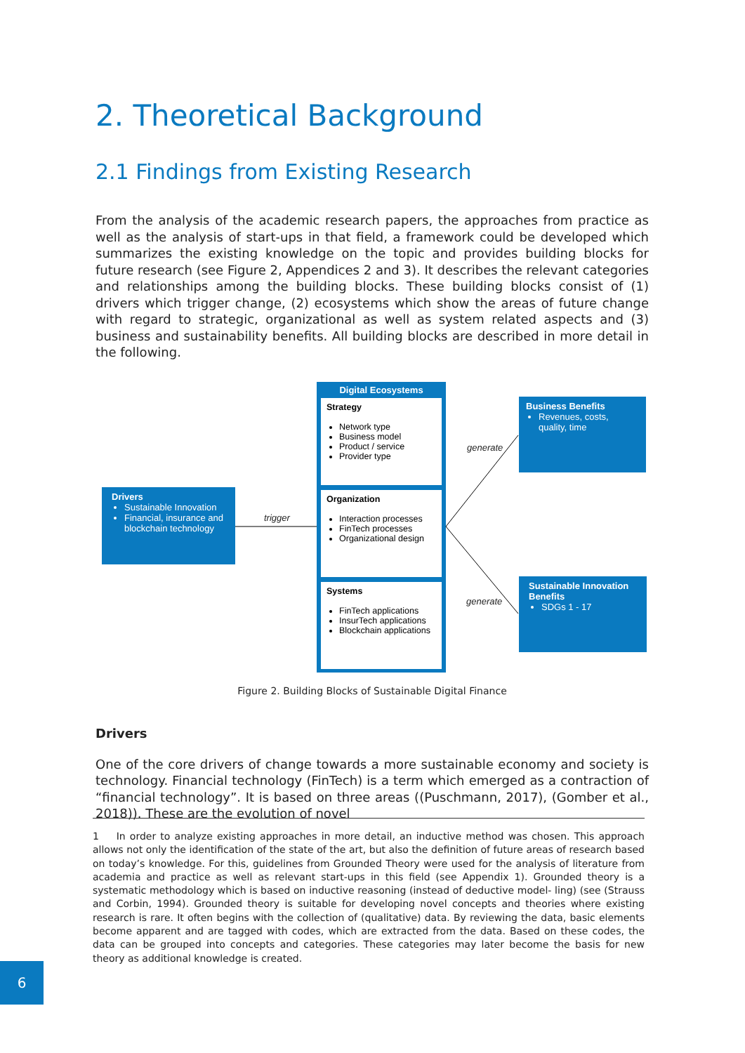2. Theoretical Background
2.1 Findings from Existing Research
From the analysis of the academic research papers, the approaches from practice as well as the analysis of start-ups in that field, a framework could be developed which summarizes the existing knowledge on the topic and provides building blocks for future research (see Figure 2, Appendices 2 and 3). It describes the relevant categories and relationships among the building blocks. These building blocks consist of (1) drivers which trigger change, (2) ecosystems which show the areas of future change with regard to strategic, organizational as well as system related aspects and (3) business and sustainability benefits. All building blocks are described in more detail in the following.
Drivers
Sustainable Innovation
Financial, insurance and blockchain technology
trigger
Digital Ecosystems
Strategy
Network type
Business model
Product / service
Provider type
Organization
Interaction processes
FinTech processes
Organizational design
Systems
FinTech applications
InsurTech applications
Blockchain applications
generate
generate
Business Benefits
Revenues, costs, quality, time
Sustainable Innovation Benefits
SDGs 1 - 17
Figure 2. Building Blocks of Sustainable Digital Finance
Drivers
One of the core drivers of change towards a more sustainable economy and society is technology. Financial technology (FinTech) is a term which emerged as a contraction of “financial technology”. It is based on three areas ((Puschmann, 2017), (Gomber et al., 2018)). These are the evolution of novel
1 In order to analyze existing approaches in more detail, an inductive method was chosen. This approach allows not only the identification of the state of the art, but also the definition of future areas of research based on today’s knowledge. For this, guidelines from Grounded Theory were used for the analysis of literature from academia and practice as well as relevant start-ups in this field (see Appendix 1). Grounded theory is a systematic methodology which is based on inductive reasoning (instead of deductive model- ling) (see (Strauss and Corbin, 1994). Grounded theory is suitable for developing novel concepts and theories where existing research is rare. It often begins with the collection of (qualitative) data. By reviewing the data, basic elements become apparent and are tagged with codes, which are extracted from the data. Based on these codes, the data can be grouped into concepts and categories. These categories may later become the basis for new theory as additional knowledge is created.
6